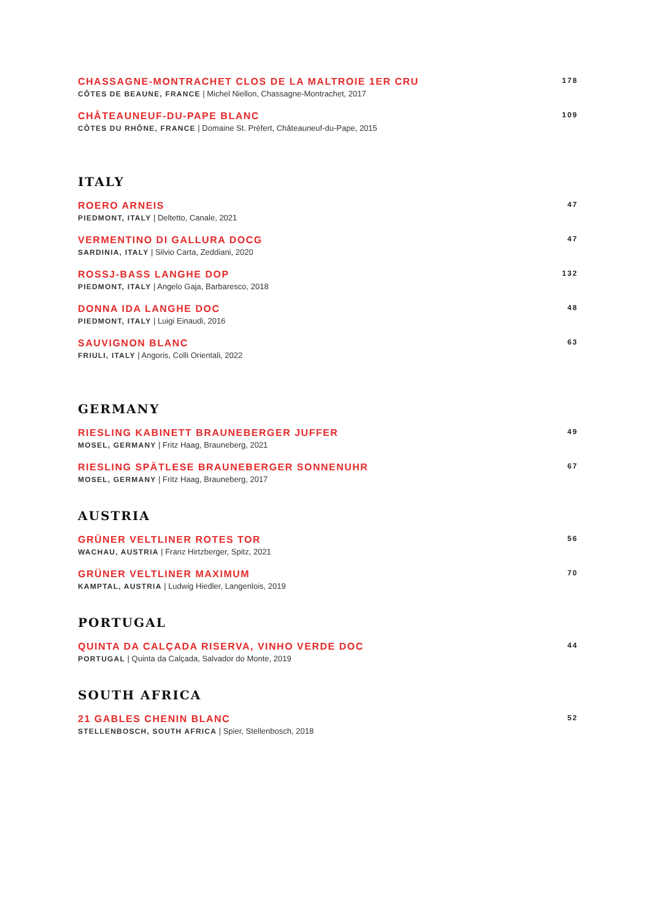CHASSAGNE-MONTRACHET CLOS DE LA MALTROIE 1ER CRU
CÔTES DE BEAUNE, FRANCE | Michel Niellon, Chassagne-Montrachet, 2017
178
CHÂTEAUNEUF-DU-PAPE BLANC
CÔTES DU RHÔNE, FRANCE | Domaine St. Préfert, Châteauneuf-du-Pape, 2015
109
ITALY
ROERO ARNEIS
PIEDMONT, ITALY | Deltetto, Canale, 2021
47
VERMENTINO DI GALLURA DOCG
SARDINIA, ITALY | Silvio Carta, Zeddiani, 2020
47
ROSSJ-BASS LANGHE DOP
PIEDMONT, ITALY | Angelo Gaja, Barbaresco, 2018
132
DONNA IDA LANGHE DOC
PIEDMONT, ITALY | Luigi Einaudi, 2016
48
SAUVIGNON BLANC
FRIULI, ITALY | Angoris, Colli Orientali, 2022
63
GERMANY
RIESLING KABINETT BRAUNEBERGER JUFFER
MOSEL, GERMANY | Fritz Haag, Brauneberg, 2021
49
RIESLING SPÄTLESE BRAUNEBERGER SONNENUHR
MOSEL, GERMANY | Fritz Haag, Brauneberg, 2017
67
AUSTRIA
GRÜNER VELTLINER ROTES TOR
WACHAU, AUSTRIA | Franz Hirtzberger, Spitz, 2021
56
GRÜNER VELTLINER MAXIMUM
KAMPTAL, AUSTRIA | Ludwig Hiedler, Langenlois, 2019
70
PORTUGAL
QUINTA DA CALÇADA RISERVA, VINHO VERDE DOC
PORTUGAL | Quinta da Calçada, Salvador do Monte, 2019
44
SOUTH AFRICA
21 GABLES CHENIN BLANC
STELLENBOSCH, SOUTH AFRICA | Spier, Stellenbosch, 2018
52